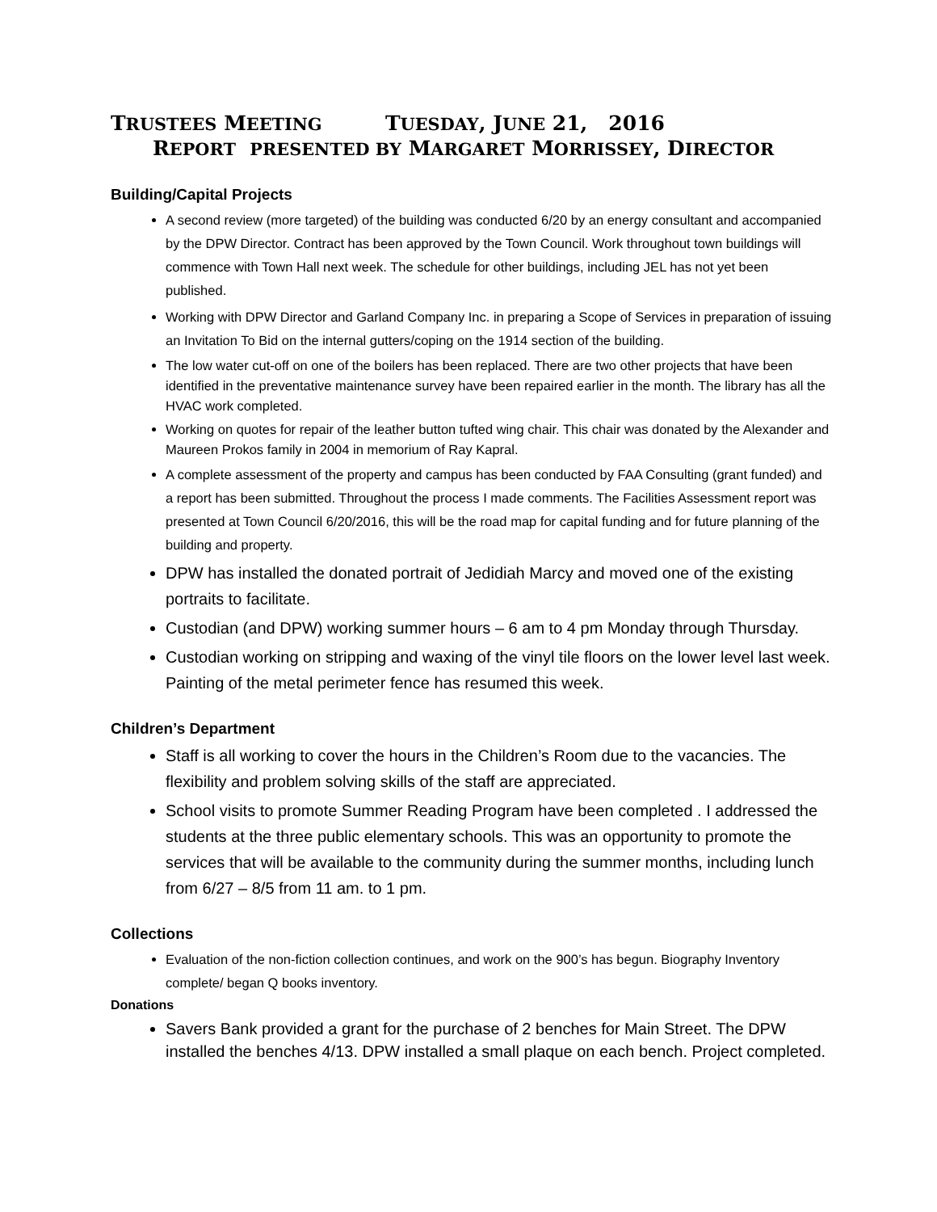TRUSTEES MEETING TUESDAY, JUNE 21, 2016
REPORT PRESENTED BY MARGARET MORRISSEY, DIRECTOR
Building/Capital Projects
A second review (more targeted) of the building was conducted 6/20 by an energy consultant and accompanied by the DPW Director. Contract has been approved by the Town Council. Work throughout town buildings will commence with Town Hall next week. The schedule for other buildings, including JEL has not yet been published.
Working with DPW Director and Garland Company Inc. in preparing a Scope of Services in preparation of issuing an Invitation To Bid on the internal gutters/coping on the 1914 section of the building.
The low water cut-off on one of the boilers has been replaced. There are two other projects that have been identified in the preventative maintenance survey have been repaired earlier in the month. The library has all the HVAC work completed.
Working on quotes for repair of the leather button tufted wing chair. This chair was donated by the Alexander and Maureen Prokos family in 2004 in memorium of Ray Kapral.
A complete assessment of the property and campus has been conducted by FAA Consulting (grant funded) and a report has been submitted. Throughout the process I made comments. The Facilities Assessment report was presented at Town Council 6/20/2016, this will be the road map for capital funding and for future planning of the building and property.
DPW has installed the donated portrait of Jedidiah Marcy and moved one of the existing portraits to facilitate.
Custodian (and DPW) working summer hours – 6 am to 4 pm Monday through Thursday.
Custodian working on stripping and waxing of the vinyl tile floors on the lower level last week. Painting of the metal perimeter fence has resumed this week.
Children’s Department
Staff is all working to cover the hours in the Children’s Room due to the vacancies. The flexibility and problem solving skills of the staff are appreciated.
School visits to promote Summer Reading Program have been completed . I addressed the students at the three public elementary schools. This was an opportunity to promote the services that will be available to the community during the summer months, including lunch from 6/27 – 8/5 from 11 am. to 1 pm.
Collections
Evaluation of the non-fiction collection continues, and work on the 900’s has begun. Biography Inventory complete/ began Q books inventory.
Donations
Savers Bank provided a grant for the purchase of 2 benches for Main Street. The DPW installed the benches 4/13. DPW installed a small plaque on each bench. Project completed.